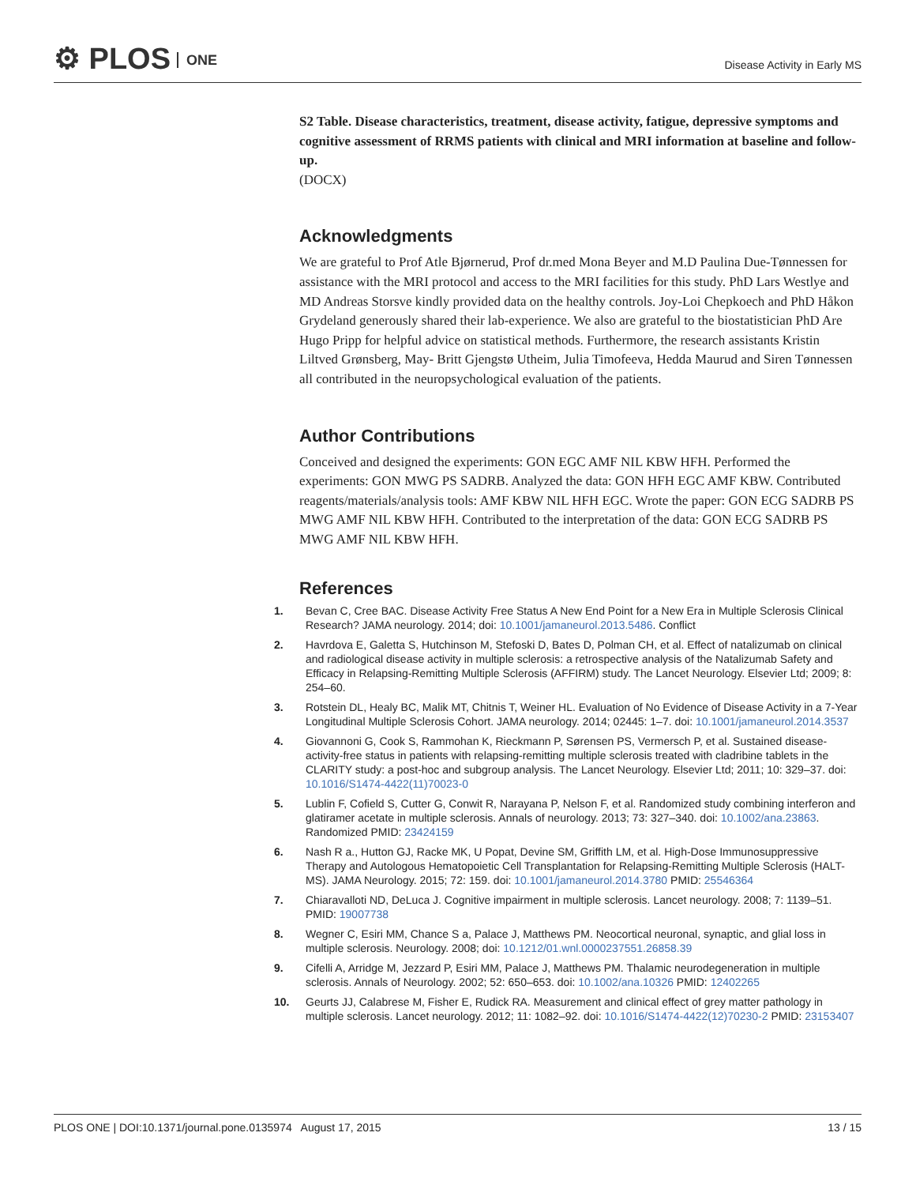⚙ PLOS ONE
Disease Activity in Early MS
S2 Table. Disease characteristics, treatment, disease activity, fatigue, depressive symptoms and cognitive assessment of RRMS patients with clinical and MRI information at baseline and follow-up.
(DOCX)
Acknowledgments
We are grateful to Prof Atle Bjørnerud, Prof dr.med Mona Beyer and M.D Paulina Due-Tønnessen for assistance with the MRI protocol and access to the MRI facilities for this study. PhD Lars Westlye and MD Andreas Storsve kindly provided data on the healthy controls. Joy-Loi Chepkoech and PhD Håkon Grydeland generously shared their lab-experience. We also are grateful to the biostatistician PhD Are Hugo Pripp for helpful advice on statistical methods. Furthermore, the research assistants Kristin Liltved Grønsberg, May- Britt Gjengstø Utheim, Julia Timofeeva, Hedda Maurud and Siren Tønnessen all contributed in the neuropsychological evaluation of the patients.
Author Contributions
Conceived and designed the experiments: GON EGC AMF NIL KBW HFH. Performed the experiments: GON MWG PS SADRB. Analyzed the data: GON HFH EGC AMF KBW. Contributed reagents/materials/analysis tools: AMF KBW NIL HFH EGC. Wrote the paper: GON ECG SADRB PS MWG AMF NIL KBW HFH. Contributed to the interpretation of the data: GON ECG SADRB PS MWG AMF NIL KBW HFH.
References
1. Bevan C, Cree BAC. Disease Activity Free Status A New End Point for a New Era in Multiple Sclerosis Clinical Research? JAMA neurology. 2014; doi: 10.1001/jamaneurol.2013.5486. Conflict
2. Havrdova E, Galetta S, Hutchinson M, Stefoski D, Bates D, Polman CH, et al. Effect of natalizumab on clinical and radiological disease activity in multiple sclerosis: a retrospective analysis of the Natalizumab Safety and Efficacy in Relapsing-Remitting Multiple Sclerosis (AFFIRM) study. The Lancet Neurology. Elsevier Ltd; 2009; 8: 254–60.
3. Rotstein DL, Healy BC, Malik MT, Chitnis T, Weiner HL. Evaluation of No Evidence of Disease Activity in a 7-Year Longitudinal Multiple Sclerosis Cohort. JAMA neurology. 2014; 02445: 1–7. doi: 10.1001/jamaneurol.2014.3537
4. Giovannoni G, Cook S, Rammohan K, Rieckmann P, Sørensen PS, Vermersch P, et al. Sustained disease-activity-free status in patients with relapsing-remitting multiple sclerosis treated with cladribine tablets in the CLARITY study: a post-hoc and subgroup analysis. The Lancet Neurology. Elsevier Ltd; 2011; 10: 329–37. doi: 10.1016/S1474-4422(11)70023-0
5. Lublin F, Cofield S, Cutter G, Conwit R, Narayana P, Nelson F, et al. Randomized study combining interferon and glatiramer acetate in multiple sclerosis. Annals of neurology. 2013; 73: 327–340. doi: 10.1002/ana.23863. Randomized PMID: 23424159
6. Nash R a., Hutton GJ, Racke MK, U Popat, Devine SM, Griffith LM, et al. High-Dose Immunosuppressive Therapy and Autologous Hematopoietic Cell Transplantation for Relapsing-Remitting Multiple Sclerosis (HALT-MS). JAMA Neurology. 2015; 72: 159. doi: 10.1001/jamaneurol.2014.3780 PMID: 25546364
7. Chiaravalloti ND, DeLuca J. Cognitive impairment in multiple sclerosis. Lancet neurology. 2008; 7: 1139–51. PMID: 19007738
8. Wegner C, Esiri MM, Chance S a, Palace J, Matthews PM. Neocortical neuronal, synaptic, and glial loss in multiple sclerosis. Neurology. 2008; doi: 10.1212/01.wnl.0000237551.26858.39
9. Cifelli A, Arridge M, Jezzard P, Esiri MM, Palace J, Matthews PM. Thalamic neurodegeneration in multiple sclerosis. Annals of Neurology. 2002; 52: 650–653. doi: 10.1002/ana.10326 PMID: 12402265
10. Geurts JJ, Calabrese M, Fisher E, Rudick RA. Measurement and clinical effect of grey matter pathology in multiple sclerosis. Lancet neurology. 2012; 11: 1082–92. doi: 10.1016/S1474-4422(12)70230-2 PMID: 23153407
PLOS ONE | DOI:10.1371/journal.pone.0135974 August 17, 2015 13 / 15